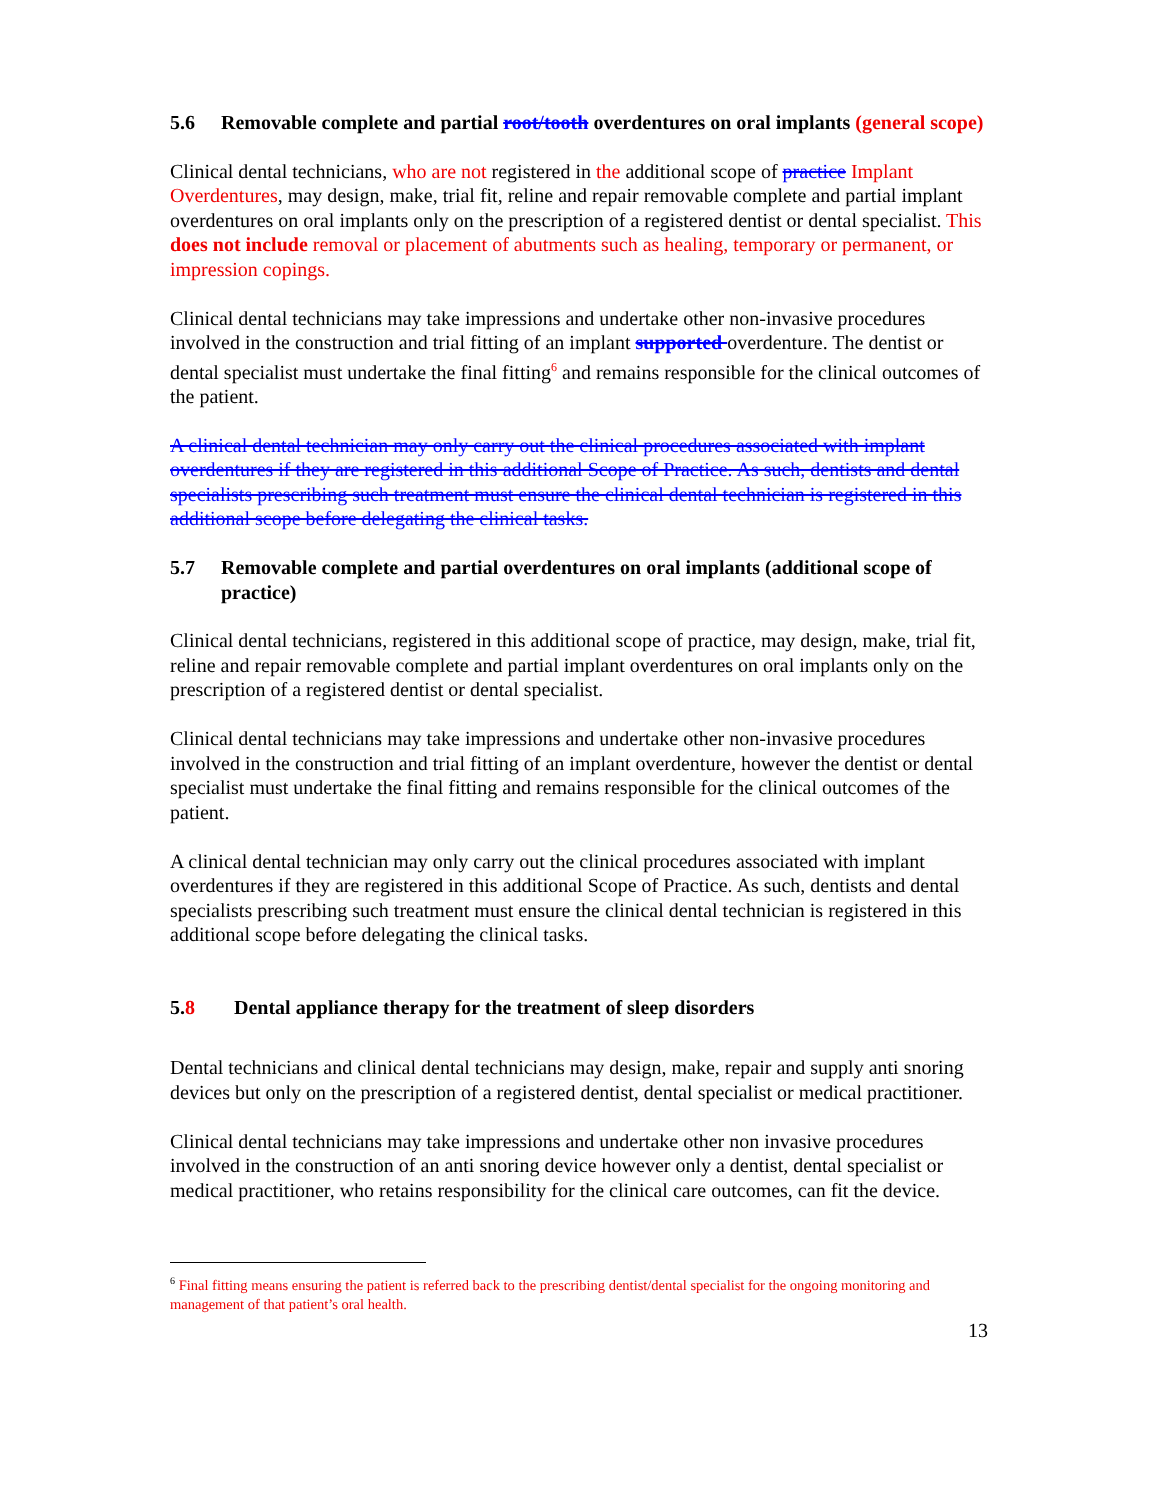5.6 Removable complete and partial root/tooth overdentures on oral implants (general scope)
Clinical dental technicians, who are not registered in the additional scope of practice Implant Overdentures, may design, make, trial fit, reline and repair removable complete and partial implant overdentures on oral implants only on the prescription of a registered dentist or dental specialist. This does not include removal or placement of abutments such as healing, temporary or permanent, or impression copings.
Clinical dental technicians may take impressions and undertake other non-invasive procedures involved in the construction and trial fitting of an implant supported overdenture. The dentist or dental specialist must undertake the final fitting<sup>6</sup> and remains responsible for the clinical outcomes of the patient.
A clinical dental technician may only carry out the clinical procedures associated with implant overdentures if they are registered in this additional Scope of Practice. As such, dentists and dental specialists prescribing such treatment must ensure the clinical dental technician is registered in this additional scope before delegating the clinical tasks.
5.7 Removable complete and partial overdentures on oral implants (additional scope of practice)
Clinical dental technicians, registered in this additional scope of practice, may design, make, trial fit, reline and repair removable complete and partial implant overdentures on oral implants only on the prescription of a registered dentist or dental specialist.
Clinical dental technicians may take impressions and undertake other non-invasive procedures involved in the construction and trial fitting of an implant overdenture, however the dentist or dental specialist must undertake the final fitting and remains responsible for the clinical outcomes of the patient.
A clinical dental technician may only carry out the clinical procedures associated with implant overdentures if they are registered in this additional Scope of Practice. As such, dentists and dental specialists prescribing such treatment must ensure the clinical dental technician is registered in this additional scope before delegating the clinical tasks.
5.8 Dental appliance therapy for the treatment of sleep disorders
Dental technicians and clinical dental technicians may design, make, repair and supply anti snoring devices but only on the prescription of a registered dentist, dental specialist or medical practitioner.
Clinical dental technicians may take impressions and undertake other non invasive procedures involved in the construction of an anti snoring device however only a dentist, dental specialist or medical practitioner, who retains responsibility for the clinical care outcomes, can fit the device.
<sup>6</sup> Final fitting means ensuring the patient is referred back to the prescribing dentist/dental specialist for the ongoing monitoring and management of that patient’s oral health.
13